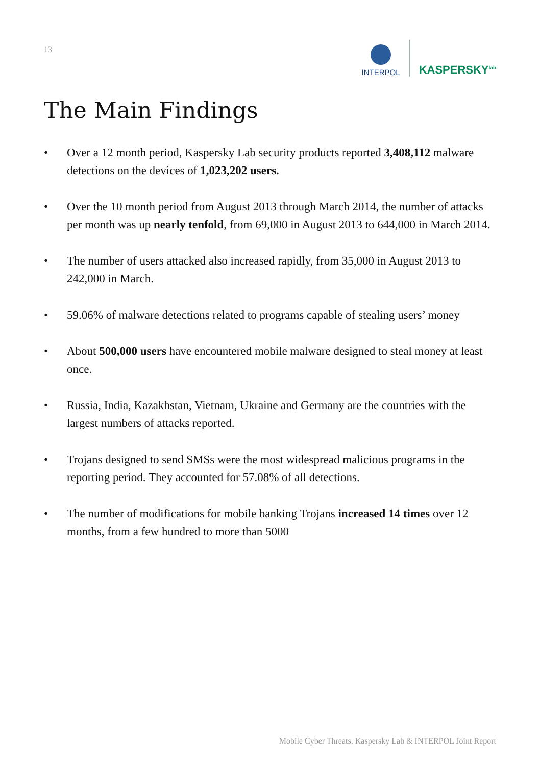13
INTERPOL
KASPERSKY<sup>lab</sup>
The Main Findings
• Over a 12 month period, Kaspersky Lab security products reported 3,408,112 malware detections on the devices of 1,023,202 users.
• Over the 10 month period from August 2013 through March 2014, the number of attacks per month was up nearly tenfold, from 69,000 in August 2013 to 644,000 in March 2014.
• The number of users attacked also increased rapidly, from 35,000 in August 2013 to 242,000 in March.
• 59.06% of malware detections related to programs capable of stealing users’ money
• About 500,000 users have encountered mobile malware designed to steal money at least once.
• Russia, India, Kazakhstan, Vietnam, Ukraine and Germany are the countries with the largest numbers of attacks reported.
• Trojans designed to send SMSs were the most widespread malicious programs in the reporting period. They accounted for 57.08% of all detections.
• The number of modifications for mobile banking Trojans increased 14 times over 12 months, from a few hundred to more than 5000
Mobile Cyber Threats. Kaspersky Lab & INTERPOL Joint Report